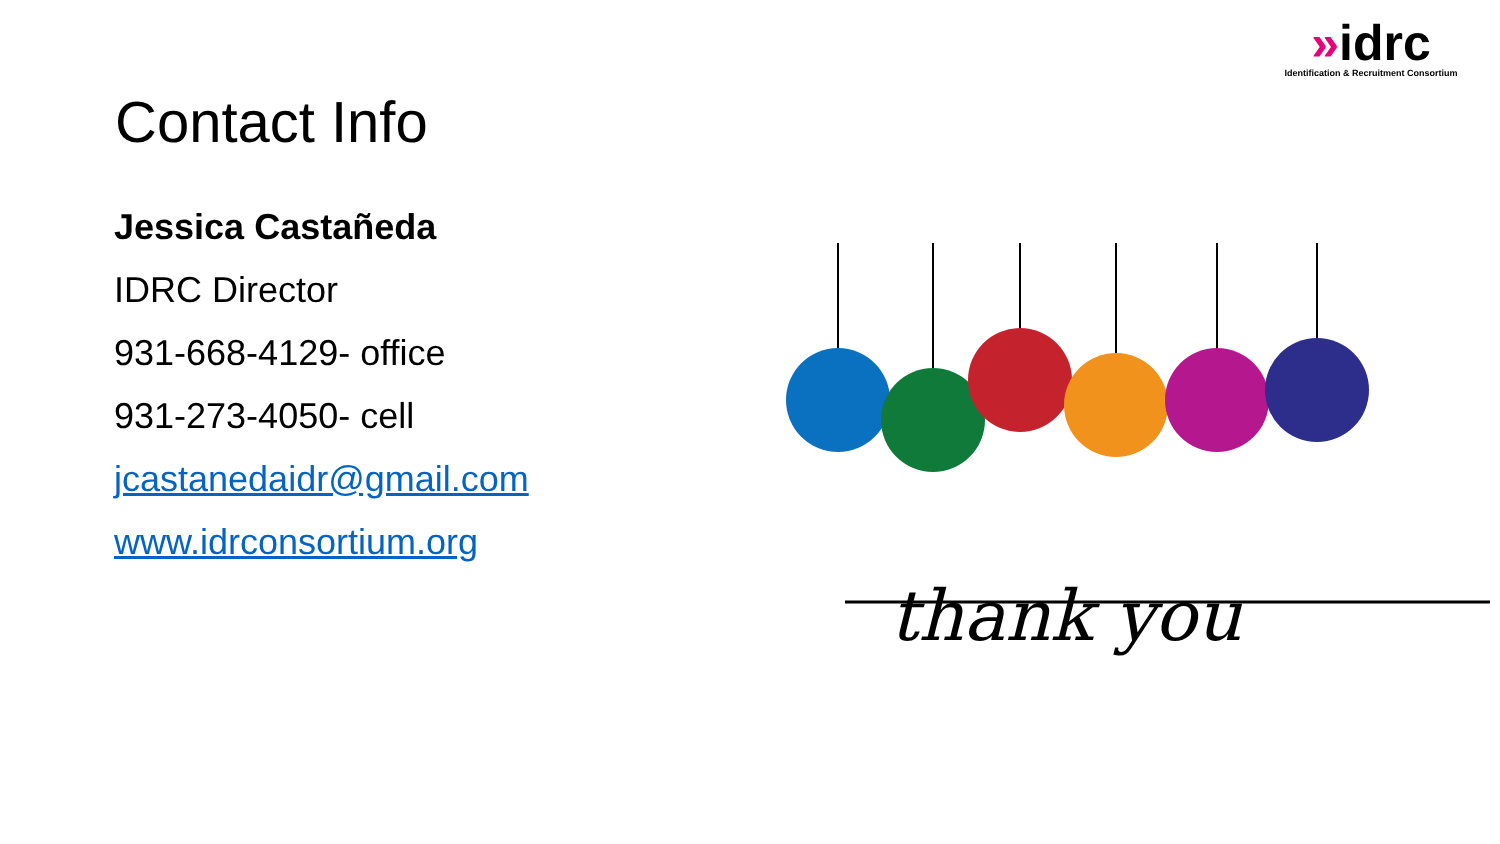»idrc
Identification & Recruitment Consortium
Contact Info
Jessica Castañeda
IDRC Director
931-668-4129- office
931-273-4050- cell
jcastanedaidr@gmail.com
www.idrconsortium.org
thank you